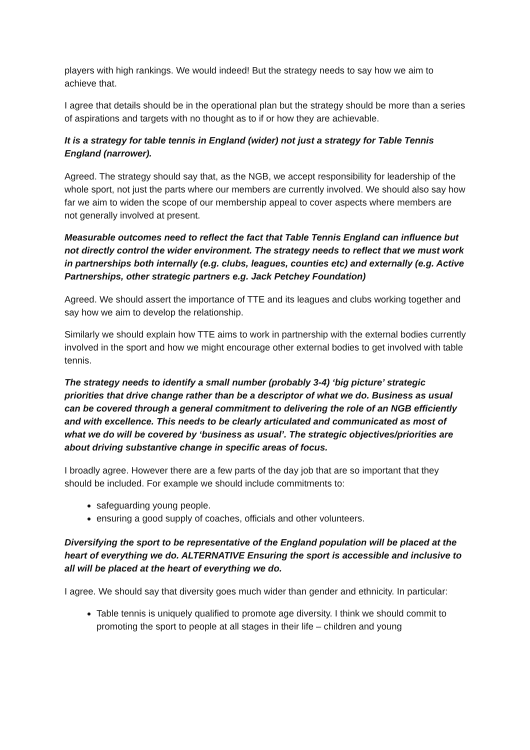players with high rankings. We would indeed! But the strategy needs to say how we aim to achieve that.
I agree that details should be in the operational plan but the strategy should be more than a series of aspirations and targets with no thought as to if or how they are achievable.
It is a strategy for table tennis in England (wider) not just a strategy for Table Tennis England (narrower).
Agreed. The strategy should say that, as the NGB, we accept responsibility for leadership of the whole sport, not just the parts where our members are currently involved. We should also say how far we aim to widen the scope of our membership appeal to cover aspects where members are not generally involved at present.
Measurable outcomes need to reflect the fact that Table Tennis England can influence but not directly control the wider environment. The strategy needs to reflect that we must work in partnerships both internally (e.g. clubs, leagues, counties etc) and externally (e.g. Active Partnerships, other strategic partners e.g. Jack Petchey Foundation)
Agreed. We should assert the importance of TTE and its leagues and clubs working together and say how we aim to develop the relationship.
Similarly we should explain how TTE aims to work in partnership with the external bodies currently involved in the sport and how we might encourage other external bodies to get involved with table tennis.
The strategy needs to identify a small number (probably 3-4) ‘big picture’ strategic priorities that drive change rather than be a descriptor of what we do. Business as usual can be covered through a general commitment to delivering the role of an NGB efficiently and with excellence. This needs to be clearly articulated and communicated as most of what we do will be covered by ‘business as usual’. The strategic objectives/priorities are about driving substantive change in specific areas of focus.
I broadly agree. However there are a few parts of the day job that are so important that they should be included. For example we should include commitments to:
safeguarding young people.
ensuring a good supply of coaches, officials and other volunteers.
Diversifying the sport to be representative of the England population will be placed at the heart of everything we do. ALTERNATIVE Ensuring the sport is accessible and inclusive to all will be placed at the heart of everything we do.
I agree. We should say that diversity goes much wider than gender and ethnicity. In particular:
Table tennis is uniquely qualified to promote age diversity. I think we should commit to promoting the sport to people at all stages in their life – children and young